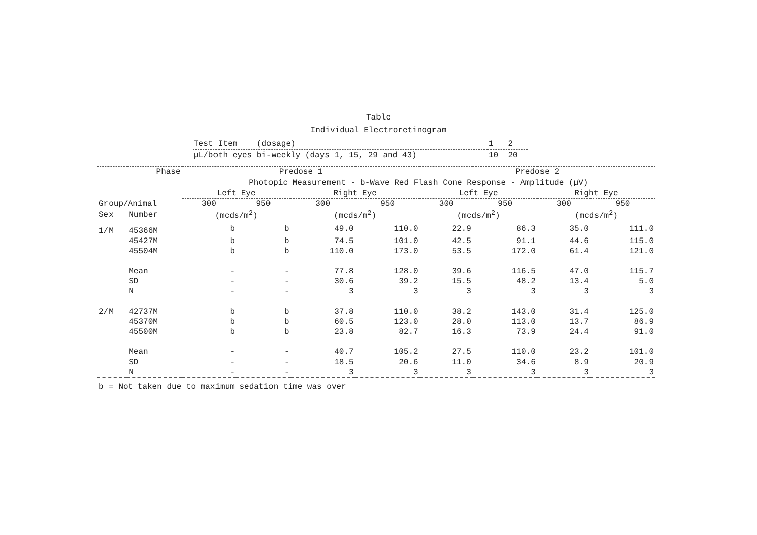Table
Individual Electroretinogram
| Test Item (dosage) | 1 2 |
| µL/both eyes bi-weekly (days 1, 15, 29 and 43) | 10 20 |
| | Phase | Predose 1 | | | | Predose 2 | | | |
| --- | --- | --- | --- | --- | --- | --- | --- | --- | --- |
| | | Photopic Measurement - b-Wave Red Flash Cone Response - Amplitude (µV) | | | | | | | |
| | | Left Eye | | Right Eye | | Left Eye | | Right Eye | |
| Group/Animal | | 300 | 950 | 300 | 950 | 300 | 950 | 300 | 950 |
| Sex | Number | (mcds/m<sup>2</sup>) | | (mcds/m<sup>2</sup>) | | (mcds/m<sup>2</sup>) | | (mcds/m<sup>2</sup>) | |
| 1/M | 45366M | b | b | 49.0 | 110.0 | 22.9 | 86.3 | 35.0 | 111.0 |
| | 45427M | b | b | 74.5 | 101.0 | 42.5 | 91.1 | 44.6 | 115.0 |
| | 45504M | b | b | 110.0 | 173.0 | 53.5 | 172.0 | 61.4 | 121.0 |
| | Mean | - | - | 77.8 | 128.0 | 39.6 | 116.5 | 47.0 | 115.7 |
| | SD | - | - | 30.6 | 39.2 | 15.5 | 48.2 | 13.4 | 5.0 |
| | N | - | - | 3 | 3 | 3 | 3 | 3 | 3 |
| 2/M | 42737M | b | b | 37.8 | 110.0 | 38.2 | 143.0 | 31.4 | 125.0 |
| | 45370M | b | b | 60.5 | 123.0 | 28.0 | 113.0 | 13.7 | 86.9 |
| | 45500M | b | b | 23.8 | 82.7 | 16.3 | 73.9 | 24.4 | 91.0 |
| | Mean | - | - | 40.7 | 105.2 | 27.5 | 110.0 | 23.2 | 101.0 |
| | SD | - | - | 18.5 | 20.6 | 11.0 | 34.6 | 8.9 | 20.9 |
| | N | - | - | 3 | 3 | 3 | 3 | 3 | 3 |
b = Not taken due to maximum sedation time was over